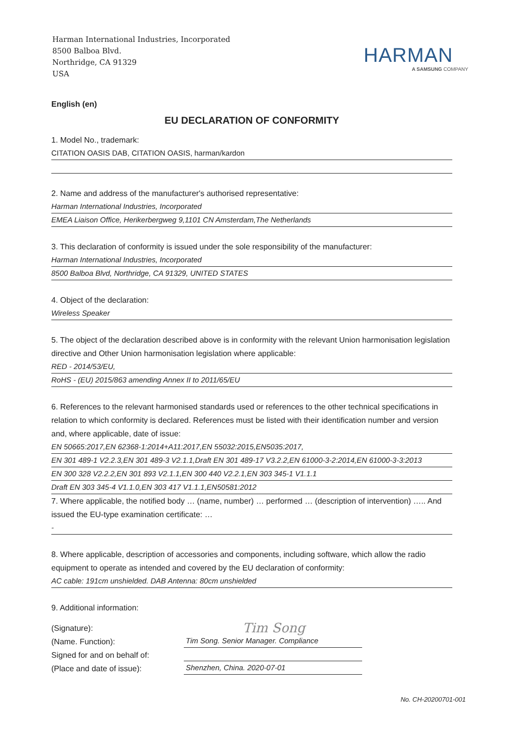Harman International Industries, Incorporated
8500 Balboa Blvd.
Northridge, CA 91329
USA
HARMAN
A SAMSUNG COMPANY
English (en)
EU DECLARATION OF CONFORMITY
1. Model No., trademark:
CITATION OASIS DAB, CITATION OASIS, harman/kardon
2. Name and address of the manufacturer's authorised representative:
Harman International Industries, Incorporated
EMEA Liaison Office, Herikerbergweg 9,1101 CN Amsterdam,The Netherlands
3. This declaration of conformity is issued under the sole responsibility of the manufacturer:
Harman International Industries, Incorporated
8500 Balboa Blvd, Northridge, CA 91329, UNITED STATES
4. Object of the declaration:
Wireless Speaker
5. The object of the declaration described above is in conformity with the relevant Union harmonisation legislation directive and Other Union harmonisation legislation where applicable:
RED - 2014/53/EU,
RoHS - (EU) 2015/863 amending Annex II to 2011/65/EU
6. References to the relevant harmonised standards used or references to the other technical specifications in relation to which conformity is declared. References must be listed with their identification number and version and, where applicable, date of issue:
EN 50665:2017,EN 62368-1:2014+A11:2017,EN 55032:2015,EN5035:2017,
EN 301 489-1 V2.2.3,EN 301 489-3 V2.1.1,Draft EN 301 489-17 V3.2.2,EN 61000-3-2:2014,EN 61000-3-3:2013
EN 300 328 V2.2.2,EN 301 893 V2.1.1,EN 300 440 V2.2.1,EN 303 345-1 V1.1.1
Draft EN 303 345-4 V1.1.0,EN 303 417 V1.1.1,EN50581:2012
7. Where applicable, the notified body … (name, number) … performed … (description of intervention) ….. And issued the EU-type examination certificate: …
-
8. Where applicable, description of accessories and components, including software, which allow the radio equipment to operate as intended and covered by the EU declaration of conformity:
AC cable: 191cm unshielded. DAB Antenna: 80cm unshielded
9. Additional information:
(Signature):
(Name. Function):
Signed for and on behalf of:
(Place and date of issue):
Tim Song
Tim Song. Senior Manager. Compliance
Shenzhen, China. 2020-07-01
No. CH-20200701-001